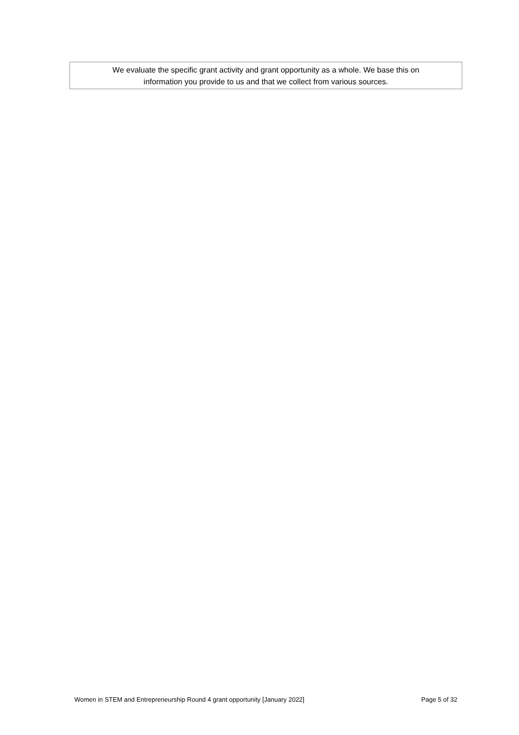We evaluate the specific grant activity and grant opportunity as a whole. We base this on
information you provide to us and that we collect from various sources.
Women in STEM and Entrepreneurship Round 4 grant opportunity [January 2022] Page 5 of 32